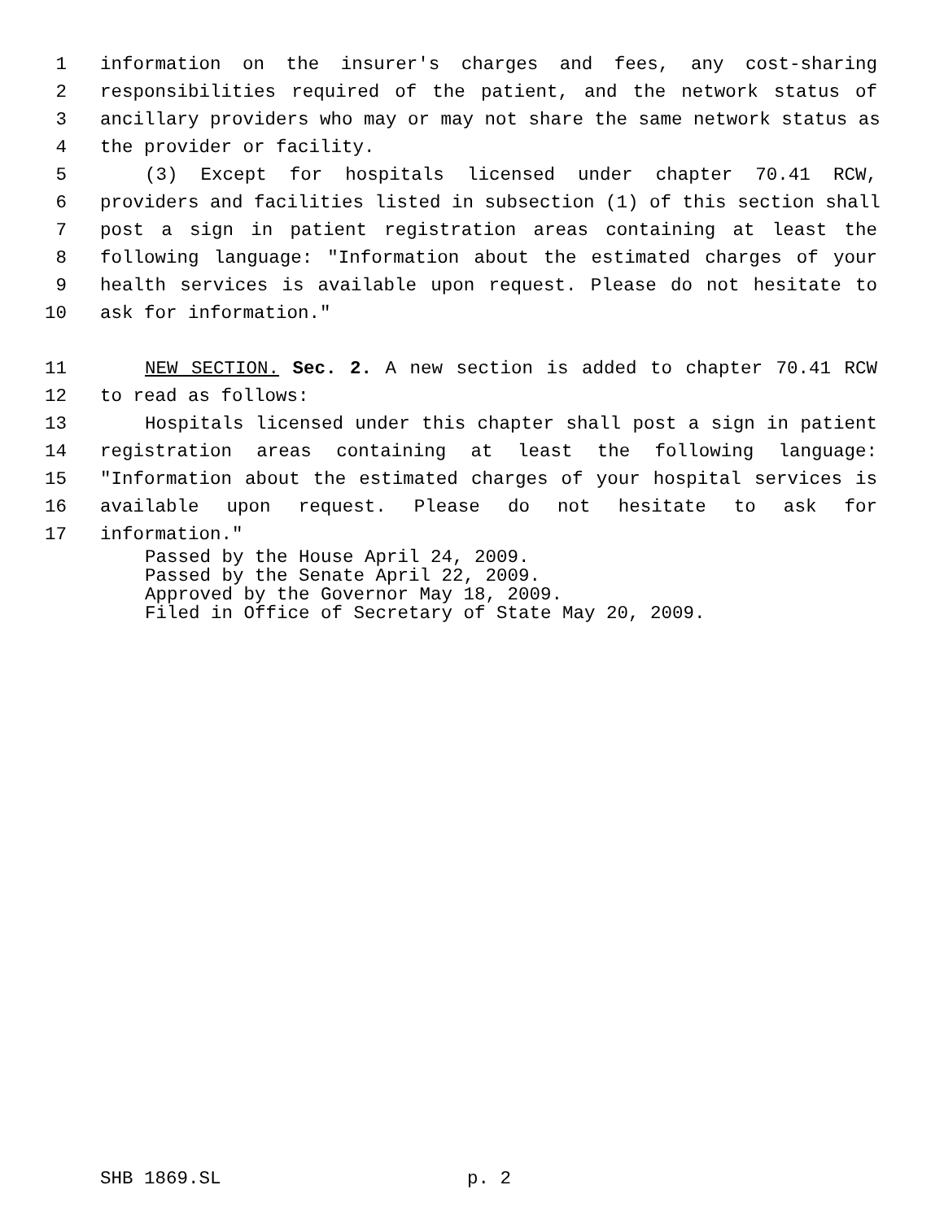1 information on the insurer's charges and fees, any cost-sharing
2 responsibilities required of the patient, and the network status of
3 ancillary providers who may or may not share the same network status as
4 the provider or facility.
5 (3) Except for hospitals licensed under chapter 70.41 RCW,
6 providers and facilities listed in subsection (1) of this section shall
7 post a sign in patient registration areas containing at least the
8 following language: "Information about the estimated charges of your
9 health services is available upon request. Please do not hesitate to
10 ask for information."
11 NEW SECTION. Sec. 2. A new section is added to chapter 70.41 RCW
12 to read as follows:
13 Hospitals licensed under this chapter shall post a sign in patient
14 registration areas containing at least the following language:
15 "Information about the estimated charges of your hospital services is
16 available upon request. Please do not hesitate to ask for
17 information."
Passed by the House April 24, 2009.
Passed by the Senate April 22, 2009.
Approved by the Governor May 18, 2009.
Filed in Office of Secretary of State May 20, 2009.
SHB 1869.SL p. 2